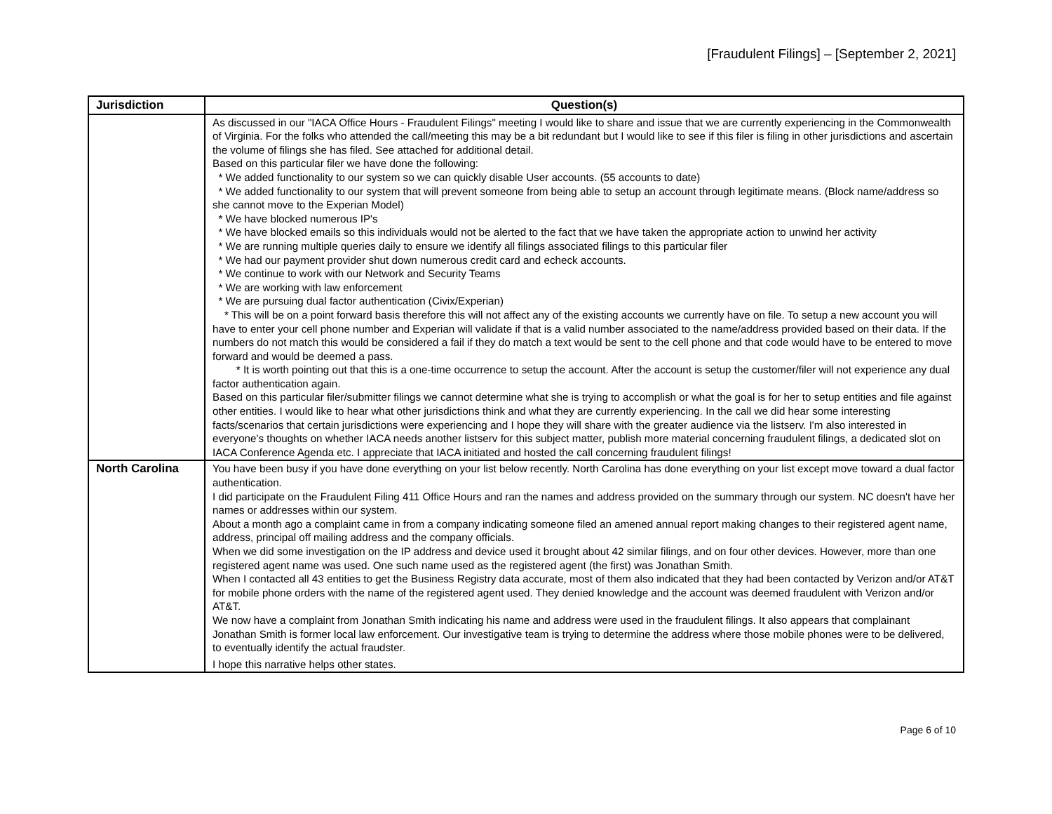[Fraudulent Filings] – [September 2, 2021]
| Jurisdiction | Question(s) |
| --- | --- |
| | As discussed in our "IACA Office Hours - Fraudulent Filings" meeting I would like to share and issue that we are currently experiencing in the Commonwealth of Virginia. For the folks who attended the call/meeting this may be a bit redundant but I would like to see if this filer is filing in other jurisdictions and ascertain the volume of filings she has filed. See attached for additional detail. Based on this particular filer we have done the following: * We added functionality to our system so we can quickly disable User accounts. (55 accounts to date) * We added functionality to our system that will prevent someone from being able to setup an account through legitimate means. (Block name/address so she cannot move to the Experian Model) * We have blocked numerous IP's * We have blocked emails so this individuals would not be alerted to the fact that we have taken the appropriate action to unwind her activity * We are running multiple queries daily to ensure we identify all filings associated filings to this particular filer * We had our payment provider shut down numerous credit card and echeck accounts. * We continue to work with our Network and Security Teams * We are working with law enforcement * We are pursuing dual factor authentication (Civix/Experian) * This will be on a point forward basis therefore this will not affect any of the existing accounts we currently have on file. To setup a new account you will have to enter your cell phone number and Experian will validate if that is a valid number associated to the name/address provided based on their data. If the numbers do not match this would be considered a fail if they do match a text would be sent to the cell phone and that code would have to be entered to move forward and would be deemed a pass. * It is worth pointing out that this is a one-time occurrence to setup the account. After the account is setup the customer/filer will not experience any dual factor authentication again. Based on this particular filer/submitter filings we cannot determine what she is trying to accomplish or what the goal is for her to setup entities and file against other entities. I would like to hear what other jurisdictions think and what they are currently experiencing. In the call we did hear some interesting facts/scenarios that certain jurisdictions were experiencing and I hope they will share with the greater audience via the listserv. I'm also interested in everyone's thoughts on whether IACA needs another listserv for this subject matter, publish more material concerning fraudulent filings, a dedicated slot on IACA Conference Agenda etc. I appreciate that IACA initiated and hosted the call concerning fraudulent filings! |
| North Carolina | You have been busy if you have done everything on your list below recently. North Carolina has done everything on your list except move toward a dual factor authentication. I did participate on the Fraudulent Filing 411 Office Hours and ran the names and address provided on the summary through our system. NC doesn't have her names or addresses within our system. About a month ago a complaint came in from a company indicating someone filed an amened annual report making changes to their registered agent name, address, principal off mailing address and the company officials. When we did some investigation on the IP address and device used it brought about 42 similar filings, and on four other devices. However, more than one registered agent name was used. One such name used as the registered agent (the first) was Jonathan Smith. When I contacted all 43 entities to get the Business Registry data accurate, most of them also indicated that they had been contacted by Verizon and/or AT&T for mobile phone orders with the name of the registered agent used. They denied knowledge and the account was deemed fraudulent with Verizon and/or AT&T. We now have a complaint from Jonathan Smith indicating his name and address were used in the fraudulent filings. It also appears that complainant Jonathan Smith is former local law enforcement. Our investigative team is trying to determine the address where those mobile phones were to be delivered, to eventually identify the actual fraudster. I hope this narrative helps other states. |
Page 6 of 10